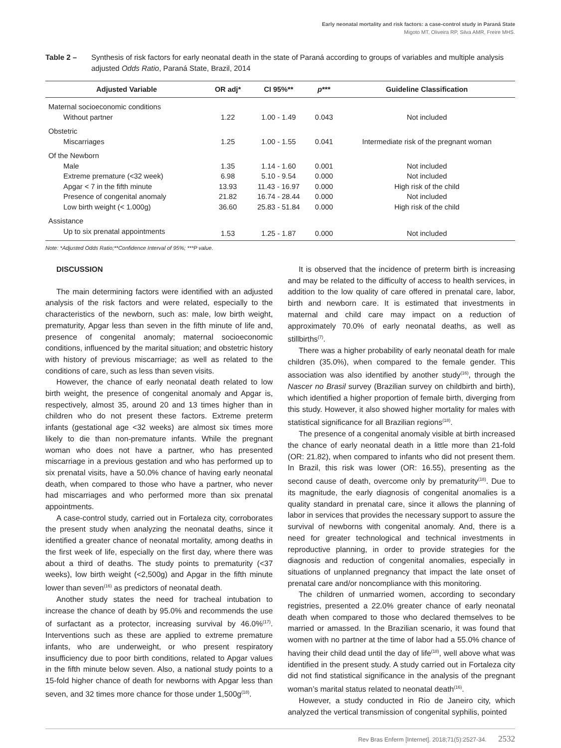Early neonatal mortality and risk factors: a case-control study in Paraná State
Migoto MT, Oliveira RP, Silva AMR, Freire MHS.
Table 2 – Synthesis of risk factors for early neonatal death in the state of Paraná according to groups of variables and multiple analysis adjusted Odds Ratio, Paraná State, Brazil, 2014
| Adjusted Variable | OR adj* | CI 95%** | p *** | Guideline Classification |
| --- | --- | --- | --- | --- |
| Maternal socioeconomic conditions | | | | |
| Without partner | 1.22 | 1.00 - 1.49 | 0.043 | Not included |
| Obstetric | | | | |
| Miscarriages | 1.25 | 1.00 - 1.55 | 0.041 | Intermediate risk of the pregnant woman |
| Of the Newborn | | | | |
| Male | 1.35 | 1.14 - 1.60 | 0.001 | Not included |
| Extreme premature (<32 week) | 6.98 | 5.10 - 9.54 | 0.000 | Not included |
| Apgar < 7 in the fifth minute | 13.93 | 11.43 - 16.97 | 0.000 | High risk of the child |
| Presence of congenital anomaly | 21.82 | 16.74 - 28.44 | 0.000 | Not included |
| Low birth weight (< 1.000g) | 36.60 | 25.83 - 51.84 | 0.000 | High risk of the child |
| Assistance | | | | |
| Up to six prenatal appointments | 1.53 | 1.25 - 1.87 | 0.000 | Not included |
Note: *Adjusted Odds Ratio;**Confidence Interval of 95%; ***P value.
DISCUSSION
The main determining factors were identified with an adjusted analysis of the risk factors and were related, especially to the characteristics of the newborn, such as: male, low birth weight, prematurity, Apgar less than seven in the fifth minute of life and, presence of congenital anomaly; maternal socioeconomic conditions, influenced by the marital situation; and obstetric history with history of previous miscarriage; as well as related to the conditions of care, such as less than seven visits.
However, the chance of early neonatal death related to low birth weight, the presence of congenital anomaly and Apgar is, respectively, almost 35, around 20 and 13 times higher than in children who do not present these factors. Extreme preterm infants (gestational age <32 weeks) are almost six times more likely to die than non-premature infants. While the pregnant woman who does not have a partner, who has presented miscarriage in a previous gestation and who has performed up to six prenatal visits, have a 50.0% chance of having early neonatal death, when compared to those who have a partner, who never had miscarriages and who performed more than six prenatal appointments.
A case-control study, carried out in Fortaleza city, corroborates the present study when analyzing the neonatal deaths, since it identified a greater chance of neonatal mortality, among deaths in the first week of life, especially on the first day, where there was about a third of deaths. The study points to prematurity (<37 weeks), low birth weight (<2,500g) and Apgar in the fifth minute lower than seven<sup>(16)</sup> as predictors of neonatal death.
Another study states the need for tracheal intubation to increase the chance of death by 95.0% and recommends the use of surfactant as a protector, increasing survival by 46.0%<sup>(17)</sup>. Interventions such as these are applied to extreme premature infants, who are underweight, or who present respiratory insufficiency due to poor birth conditions, related to Apgar values in the fifth minute below seven. Also, a national study points to a 15-fold higher chance of death for newborns with Apgar less than seven, and 32 times more chance for those under 1,500g<sup>(18)</sup>.
It is observed that the incidence of preterm birth is increasing and may be related to the difficulty of access to health services, in addition to the low quality of care offered in prenatal care, labor, birth and newborn care. It is estimated that investments in maternal and child care may impact on a reduction of approximately 70.0% of early neonatal deaths, as well as stillbirths<sup>(7)</sup>.
There was a higher probability of early neonatal death for male children (35.0%), when compared to the female gender. This association was also identified by another study<sup>(16)</sup>, through the Nascer no Brasil survey (Brazilian survey on childbirth and birth), which identified a higher proportion of female birth, diverging from this study. However, it also showed higher mortality for males with statistical significance for all Brazilian regions<sup>(18)</sup>.
The presence of a congenital anomaly visible at birth increased the chance of early neonatal death in a little more than 21-fold (OR: 21.82), when compared to infants who did not present them. In Brazil, this risk was lower (OR: 16.55), presenting as the second cause of death, overcome only by prematurity<sup>(18)</sup>. Due to its magnitude, the early diagnosis of congenital anomalies is a quality standard in prenatal care, since it allows the planning of labor in services that provides the necessary support to assure the survival of newborns with congenital anomaly. And, there is a need for greater technological and technical investments in reproductive planning, in order to provide strategies for the diagnosis and reduction of congenital anomalies, especially in situations of unplanned pregnancy that impact the late onset of prenatal care and/or noncompliance with this monitoring.
The children of unmarried women, according to secondary registries, presented a 22.0% greater chance of early neonatal death when compared to those who declared themselves to be married or amassed. In the Brazilian scenario, it was found that women with no partner at the time of labor had a 55.0% chance of having their child dead until the day of life<sup>(18)</sup>, well above what was identified in the present study. A study carried out in Fortaleza city did not find statistical significance in the analysis of the pregnant woman’s marital status related to neonatal death<sup>(16)</sup>.
However, a study conducted in Rio de Janeiro city, which analyzed the vertical transmission of congenital syphilis, pointed
Rev Bras Enferm [Internet]. 2018;71(5):2527-34. 2532